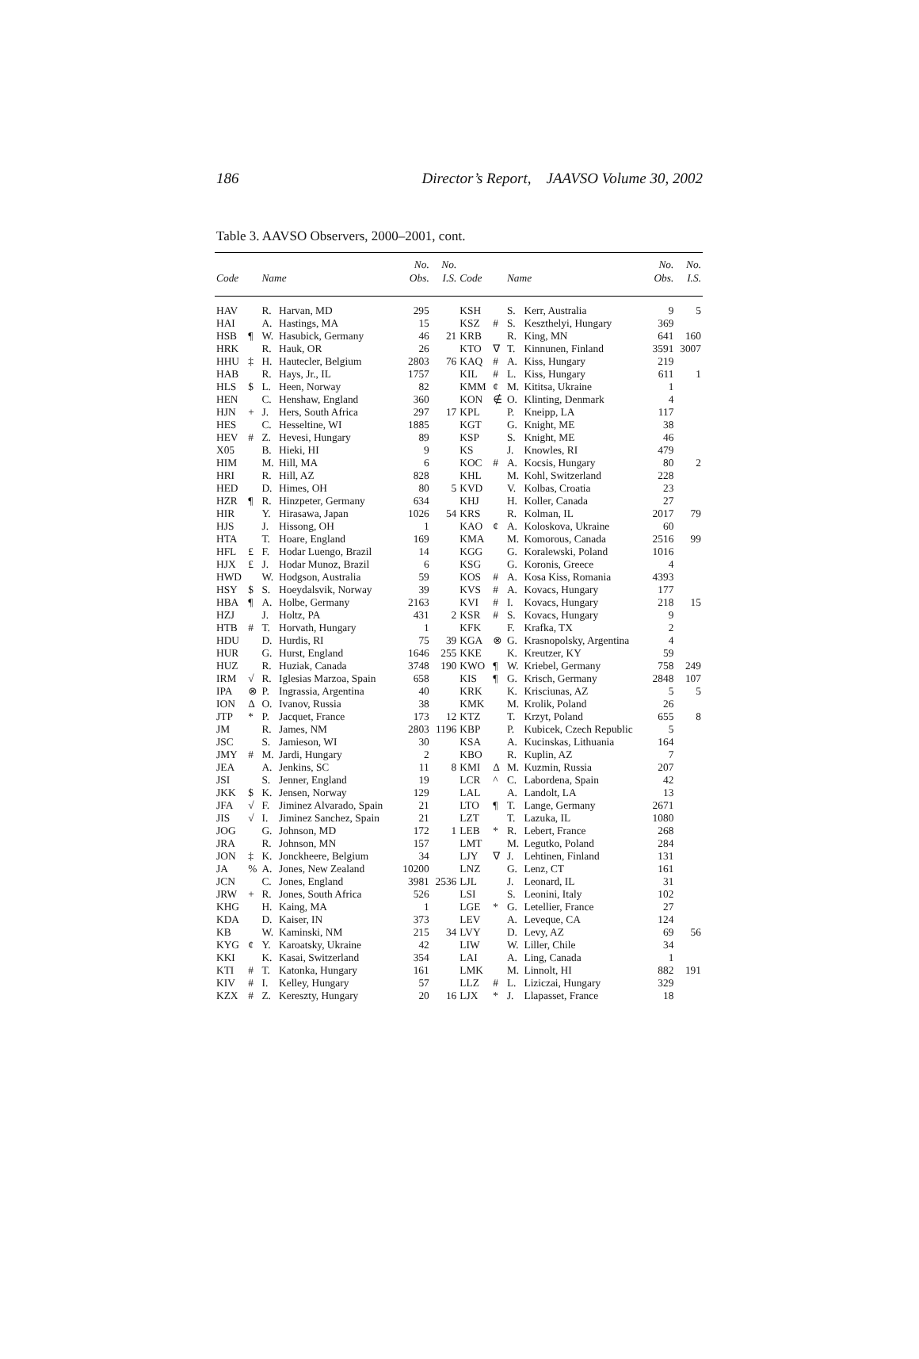186 Director’s Report, JAAVSO Volume 30, 2002
Table 3. AAVSO Observers, 2000–2001, cont.
| | | | | No. | No. | | | | | No. | No. |
| --- | --- | --- | --- | --- | --- | --- | --- | --- | --- | --- | --- |
| Code | | Name | | Obs. | I.S. | Code | | Name | | Obs. | I.S. |
| HAV | | R. | Harvan, MD | 295 | | KSH | | S. | Kerr, Australia | 9 | 5 |
| HAI | | A. | Hastings, MA | 15 | | KSZ | # | S. | Keszthelyi, Hungary | 369 | |
| HSB | ¶ | W. | Hasubick, Germany | 46 | 21 | KRB | | R. | King, MN | 641 | 160 |
| HRK | | R. | Hauk, OR | 26 | | KTO | ∇ | T. | Kinnunen, Finland | 3591 | 3007 |
| HHU | ‡ | H. | Hautecler, Belgium | 2803 | 76 | KAQ | # | A. | Kiss, Hungary | 219 | |
| HAB | | R. | Hays, Jr., IL | 1757 | | KIL | # | L. | Kiss, Hungary | 611 | 1 |
| HLS | $ | L. | Heen, Norway | 82 | | KMM | ¢ | M. | Kititsa, Ukraine | 1 | |
| HEN | | C. | Henshaw, England | 360 | | KON | ∉ | O. | Klinting, Denmark | 4 | |
| HJN | + | J. | Hers, South Africa | 297 | 17 | KPL | | P. | Kneipp, LA | 117 | |
| HES | | C. | Hesseltine, WI | 1885 | | KGT | | G. | Knight, ME | 38 | |
| HEV | # | Z. | Hevesi, Hungary | 89 | | KSP | | S. | Knight, ME | 46 | |
| X05 | | B. | Hieki, HI | 9 | | KS | | J. | Knowles, RI | 479 | |
| HIM | | M. | Hill, MA | 6 | | KOC | # | A. | Kocsis, Hungary | 80 | 2 |
| HRI | | R. | Hill, AZ | 828 | | KHL | | M. | Kohl, Switzerland | 228 | |
| HED | | D. | Himes, OH | 80 | 5 | KVD | | V. | Kolbas, Croatia | 23 | |
| HZR | ¶ | R. | Hinzpeter, Germany | 634 | | KHJ | | H. | Koller, Canada | 27 | |
| HIR | | Y. | Hirasawa, Japan | 1026 | 54 | KRS | | R. | Kolman, IL | 2017 | 79 |
| HJS | | J. | Hissong, OH | 1 | | KAO | ¢ | A. | Koloskova, Ukraine | 60 | |
| HTA | | T. | Hoare, England | 169 | | KMA | | M. | Komorous, Canada | 2516 | 99 |
| HFL | £ | F. | Hodar Luengo, Brazil | 14 | | KGG | | G. | Koralewski, Poland | 1016 | |
| HJX | £ | J. | Hodar Munoz, Brazil | 6 | | KSG | | G. | Koronis, Greece | 4 | |
| HWD | | W. | Hodgson, Australia | 59 | | KOS | # | A. | Kosa Kiss, Romania | 4393 | |
| HSY | $ | S. | Hoeydalsvik, Norway | 39 | | KVS | # | A. | Kovacs, Hungary | 177 | |
| HBA | ¶ | A. | Holbe, Germany | 2163 | | KVI | # | I. | Kovacs, Hungary | 218 | 15 |
| HZJ | | J. | Holtz, PA | 431 | 2 | KSR | # | S. | Kovacs, Hungary | 9 | |
| HTB | # | T. | Horvath, Hungary | 1 | | KFK | | F. | Krafka, TX | 2 | |
| HDU | | D. | Hurdis, RI | 75 | 39 | KGA | ⊗ | G. | Krasnopolsky, Argentina | 4 | |
| HUR | | G. | Hurst, England | 1646 | 255 | KKE | | K. | Kreutzer, KY | 59 | |
| HUZ | | R. | Huziak, Canada | 3748 | 190 | KWO | ¶ | W. | Kriebel, Germany | 758 | 249 |
| IRM | √ | R. | Iglesias Marzoa, Spain | 658 | | KIS | ¶ | G. | Krisch, Germany | 2848 | 107 |
| IPA | ⊗ | P. | Ingrassia, Argentina | 40 | | KRK | | K. | Krisciunas, AZ | 5 | 5 |
| ION | Δ | O. | Ivanov, Russia | 38 | | KMK | | M. | Krolik, Poland | 26 | |
| JTP | * | P. | Jacquet, France | 173 | 12 | KTZ | | T. | Krzyt, Poland | 655 | 8 |
| JM | | R. | James, NM | 2803 | 1196 | KBP | | P. | Kubicek, Czech Republic | 5 | |
| JSC | | S. | Jamieson, WI | 30 | | KSA | | A. | Kucinskas, Lithuania | 164 | |
| JMY | # | M. | Jardi, Hungary | 2 | | KBO | | R. | Kuplin, AZ | 7 | |
| JEA | | A. | Jenkins, SC | 11 | 8 | KMI | Δ | M. | Kuzmin, Russia | 207 | |
| JSI | | S. | Jenner, England | 19 | | LCR | ^ | C. | Labordena, Spain | 42 | |
| JKK | $ | K. | Jensen, Norway | 129 | | LAL | | A. | Landolt, LA | 13 | |
| JFA | √ | F. | Jiminez Alvarado, Spain | 21 | | LTO | ¶ | T. | Lange, Germany | 2671 | |
| JIS | √ | I. | Jiminez Sanchez, Spain | 21 | | LZT | | T. | Lazuka, IL | 1080 | |
| JOG | | G. | Johnson, MD | 172 | 1 | LEB | * | R. | Lebert, France | 268 | |
| JRA | | R. | Johnson, MN | 157 | | LMT | | M. | Legutko, Poland | 284 | |
| JON | ‡ | K. | Jonckheere, Belgium | 34 | | LJY | ∇ | J. | Lehtinen, Finland | 131 | |
| JA | % | A. | Jones, New Zealand | 10200 | | LNZ | | G. | Lenz, CT | 161 | |
| JCN | | C. | Jones, England | 3981 | 2536 | LJL | | J. | Leonard, IL | 31 | |
| JRW | + | R. | Jones, South Africa | 526 | | LSI | | S. | Leonini, Italy | 102 | |
| KHG | | H. | Kaing, MA | 1 | | LGE | * | G. | Letellier, France | 27 | |
| KDA | | D. | Kaiser, IN | 373 | | LEV | | A. | Leveque, CA | 124 | |
| KB | | W. | Kaminski, NM | 215 | 34 | LVY | | D. | Levy, AZ | 69 | 56 |
| KYG | ¢ | Y. | Karoatsky, Ukraine | 42 | | LIW | | W. | Liller, Chile | 34 | |
| KKI | | K. | Kasai, Switzerland | 354 | | LAI | | A. | Ling, Canada | 1 | |
| KTI | # | T. | Katonka, Hungary | 161 | | LMK | | M. | Linnolt, HI | 882 | 191 |
| KIV | # | I. | Kelley, Hungary | 57 | | LLZ | # | L. | Liziczai, Hungary | 329 | |
| KZX | # | Z. | Kereszty, Hungary | 20 | 16 | LJX | * | J. | Llapasset, France | 18 | |